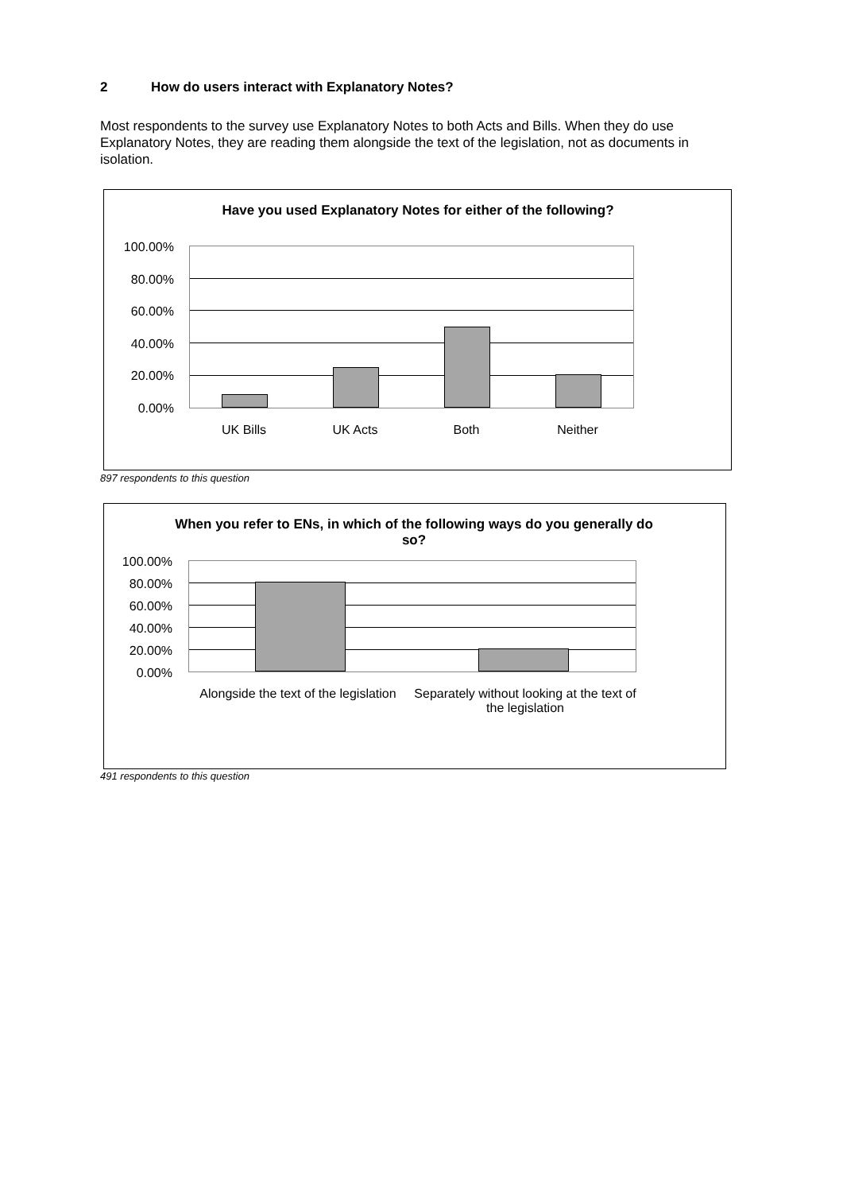2 How do users interact with Explanatory Notes?
Most respondents to the survey use Explanatory Notes to both Acts and Bills. When they do use Explanatory Notes, they are reading them alongside the text of the legislation, not as documents in isolation.
Have you used Explanatory Notes for either of the following?
100.00%
80.00%
60.00%
40.00%
20.00%
0.00%
UK Bills UK Acts Both Neither
897 respondents to this question
When you refer to ENs, in which of the following ways do you generally do so?
100.00%
80.00%
60.00%
40.00%
20.00%
0.00%
Alongside the text of the legislation
Separately without looking at the text of the legislation
491 respondents to this question